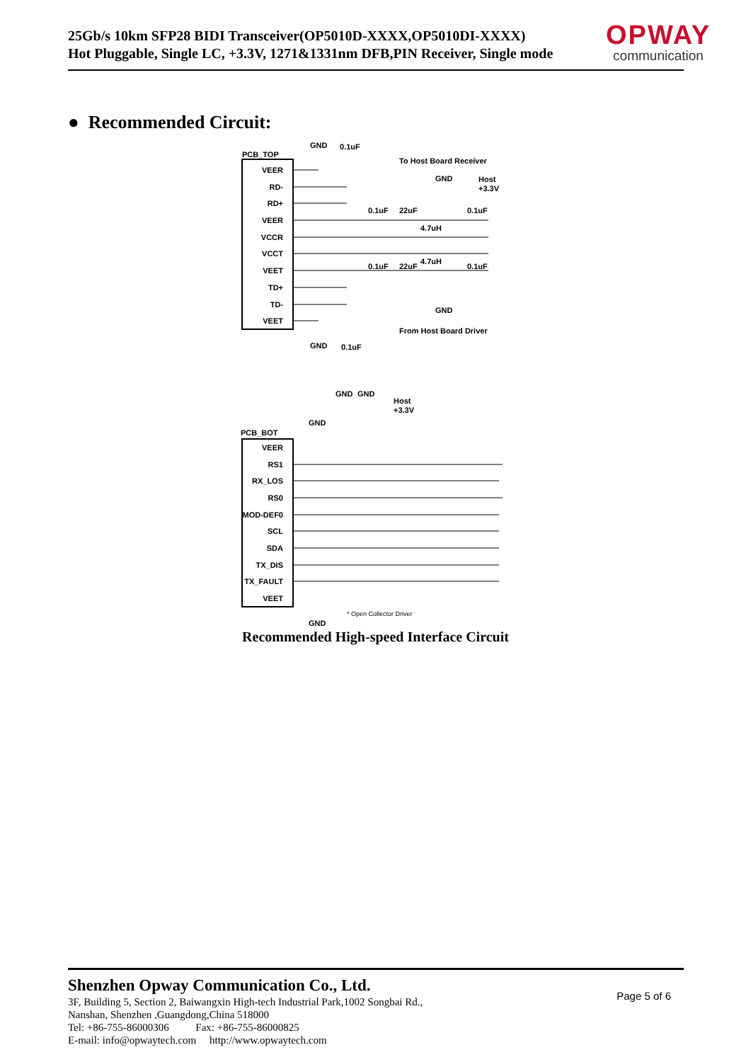25Gb/s 10km SFP28 BIDI Transceiver(OP5010D-XXXX,OP5010DI-XXXX)
Hot Pluggable, Single LC, +3.3V, 1271&1331nm DFB,PIN Receiver, Single mode
OPWAY
communication
● Recommended Circuit:
PCB_TOP
VEER
RD-
RD+
VEER
VCCR
VCCT
VEET
TD+
TD-
VEET
GND
0.1uF
To Host Board Receiver
GND
Host
+3.3V
0.1uF
22uF
0.1uF
4.7uH
4.7uH
0.1uF
22uF
0.1uF
GND
From Host Board Driver
GND
0.1uF
PCB_BOT
VEER
RS1
RX_LOS
RS0
MOD-DEF0
SCL
SDA
TX_DIS
TX_FAULT
VEET
GND
GND
Host
+3.3V
GND
* Open Collector Driver
GND
Recommended High-speed Interface Circuit
Shenzhen Opway Communication Co., Ltd.
3F, Building 5, Section 2, Baiwangxin High-tech Industrial Park,1002 Songbai Rd.,
Nanshan, Shenzhen ,Guangdong,China 518000
Tel: +86-755-86000306 Fax: +86-755-86000825
E-mail: info@opwaytech.com http://www.opwaytech.com
Page 5 of 6